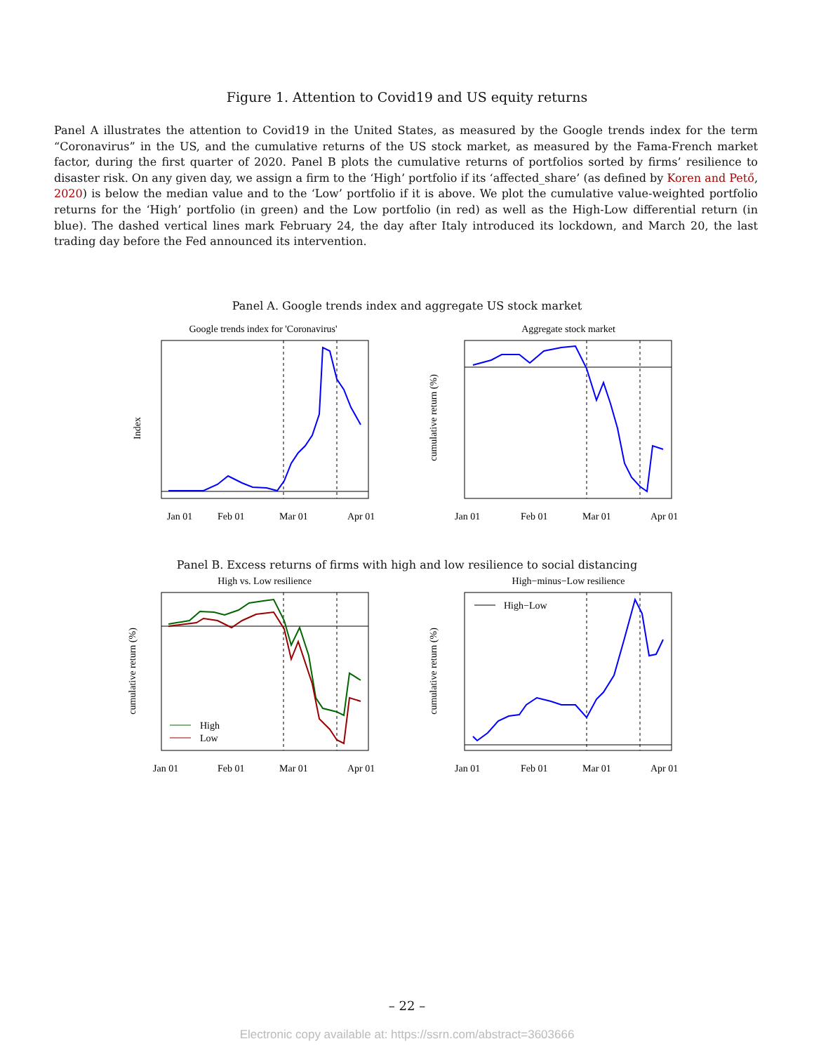Figure 1. Attention to Covid19 and US equity returns
Panel A illustrates the attention to Covid19 in the United States, as measured by the Google trends index for the term “Coronavirus” in the US, and the cumulative returns of the US stock market, as measured by the Fama-French market factor, during the first quarter of 2020. Panel B plots the cumulative returns of portfolios sorted by firms’ resilience to disaster risk. On any given day, we assign a firm to the ‘High’ portfolio if its ‘affected_share’ (as defined by Koren and Pető, 2020) is below the median value and to the ‘Low’ portfolio if it is above. We plot the cumulative value-weighted portfolio returns for the ‘High’ portfolio (in green) and the Low portfolio (in red) as well as the High-Low differential return (in blue). The dashed vertical lines mark February 24, the day after Italy introduced its lockdown, and March 20, the last trading day before the Fed announced its intervention.
Panel A. Google trends index and aggregate US stock market
Google trends index for 'Coronavirus'
Index
Jan 01
Feb 01
Mar 01
Apr 01
Aggregate stock market
cumulative return (%)
Jan 01
Feb 01
Mar 01
Apr 01
Panel B. Excess returns of firms with high and low resilience to social distancing
High vs. Low resilience
High
Low
cumulative return (%)
Jan 01
Feb 01
Mar 01
Apr 01
High−minus−Low resilience
High−Low
cumulative return (%)
Jan 01
Feb 01
Mar 01
Apr 01
– 22 –
Electronic copy available at: https://ssrn.com/abstract=3603666